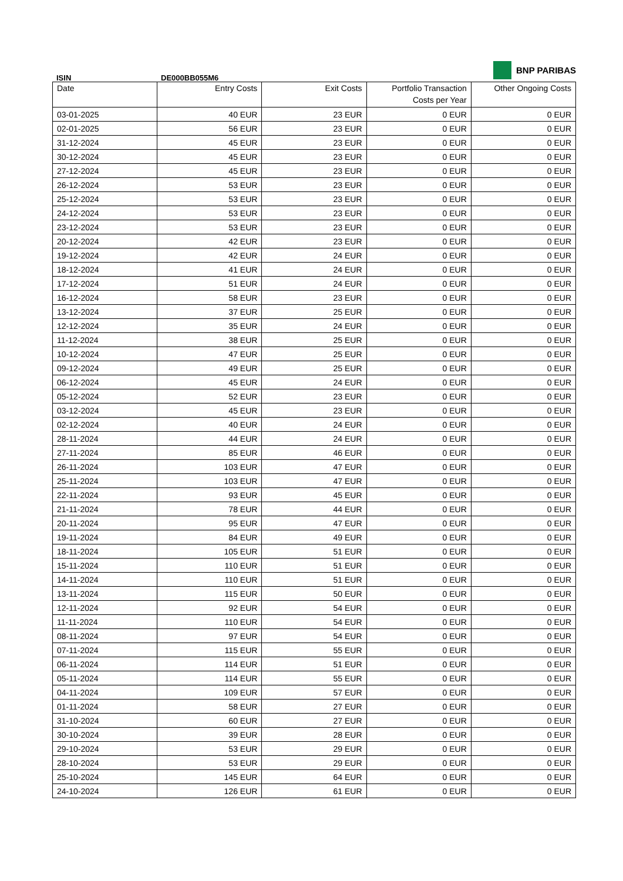BNP PARIBAS
ISIN DE000BB055M6
| Date | Entry Costs | Exit Costs | Portfolio Transaction Costs per Year | Other Ongoing Costs |
| --- | --- | --- | --- | --- |
| 03-01-2025 | 40 EUR | 23 EUR | 0 EUR | 0 EUR |
| 02-01-2025 | 56 EUR | 23 EUR | 0 EUR | 0 EUR |
| 31-12-2024 | 45 EUR | 23 EUR | 0 EUR | 0 EUR |
| 30-12-2024 | 45 EUR | 23 EUR | 0 EUR | 0 EUR |
| 27-12-2024 | 45 EUR | 23 EUR | 0 EUR | 0 EUR |
| 26-12-2024 | 53 EUR | 23 EUR | 0 EUR | 0 EUR |
| 25-12-2024 | 53 EUR | 23 EUR | 0 EUR | 0 EUR |
| 24-12-2024 | 53 EUR | 23 EUR | 0 EUR | 0 EUR |
| 23-12-2024 | 53 EUR | 23 EUR | 0 EUR | 0 EUR |
| 20-12-2024 | 42 EUR | 23 EUR | 0 EUR | 0 EUR |
| 19-12-2024 | 42 EUR | 24 EUR | 0 EUR | 0 EUR |
| 18-12-2024 | 41 EUR | 24 EUR | 0 EUR | 0 EUR |
| 17-12-2024 | 51 EUR | 24 EUR | 0 EUR | 0 EUR |
| 16-12-2024 | 58 EUR | 23 EUR | 0 EUR | 0 EUR |
| 13-12-2024 | 37 EUR | 25 EUR | 0 EUR | 0 EUR |
| 12-12-2024 | 35 EUR | 24 EUR | 0 EUR | 0 EUR |
| 11-12-2024 | 38 EUR | 25 EUR | 0 EUR | 0 EUR |
| 10-12-2024 | 47 EUR | 25 EUR | 0 EUR | 0 EUR |
| 09-12-2024 | 49 EUR | 25 EUR | 0 EUR | 0 EUR |
| 06-12-2024 | 45 EUR | 24 EUR | 0 EUR | 0 EUR |
| 05-12-2024 | 52 EUR | 23 EUR | 0 EUR | 0 EUR |
| 03-12-2024 | 45 EUR | 23 EUR | 0 EUR | 0 EUR |
| 02-12-2024 | 40 EUR | 24 EUR | 0 EUR | 0 EUR |
| 28-11-2024 | 44 EUR | 24 EUR | 0 EUR | 0 EUR |
| 27-11-2024 | 85 EUR | 46 EUR | 0 EUR | 0 EUR |
| 26-11-2024 | 103 EUR | 47 EUR | 0 EUR | 0 EUR |
| 25-11-2024 | 103 EUR | 47 EUR | 0 EUR | 0 EUR |
| 22-11-2024 | 93 EUR | 45 EUR | 0 EUR | 0 EUR |
| 21-11-2024 | 78 EUR | 44 EUR | 0 EUR | 0 EUR |
| 20-11-2024 | 95 EUR | 47 EUR | 0 EUR | 0 EUR |
| 19-11-2024 | 84 EUR | 49 EUR | 0 EUR | 0 EUR |
| 18-11-2024 | 105 EUR | 51 EUR | 0 EUR | 0 EUR |
| 15-11-2024 | 110 EUR | 51 EUR | 0 EUR | 0 EUR |
| 14-11-2024 | 110 EUR | 51 EUR | 0 EUR | 0 EUR |
| 13-11-2024 | 115 EUR | 50 EUR | 0 EUR | 0 EUR |
| 12-11-2024 | 92 EUR | 54 EUR | 0 EUR | 0 EUR |
| 11-11-2024 | 110 EUR | 54 EUR | 0 EUR | 0 EUR |
| 08-11-2024 | 97 EUR | 54 EUR | 0 EUR | 0 EUR |
| 07-11-2024 | 115 EUR | 55 EUR | 0 EUR | 0 EUR |
| 06-11-2024 | 114 EUR | 51 EUR | 0 EUR | 0 EUR |
| 05-11-2024 | 114 EUR | 55 EUR | 0 EUR | 0 EUR |
| 04-11-2024 | 109 EUR | 57 EUR | 0 EUR | 0 EUR |
| 01-11-2024 | 58 EUR | 27 EUR | 0 EUR | 0 EUR |
| 31-10-2024 | 60 EUR | 27 EUR | 0 EUR | 0 EUR |
| 30-10-2024 | 39 EUR | 28 EUR | 0 EUR | 0 EUR |
| 29-10-2024 | 53 EUR | 29 EUR | 0 EUR | 0 EUR |
| 28-10-2024 | 53 EUR | 29 EUR | 0 EUR | 0 EUR |
| 25-10-2024 | 145 EUR | 64 EUR | 0 EUR | 0 EUR |
| 24-10-2024 | 126 EUR | 61 EUR | 0 EUR | 0 EUR |